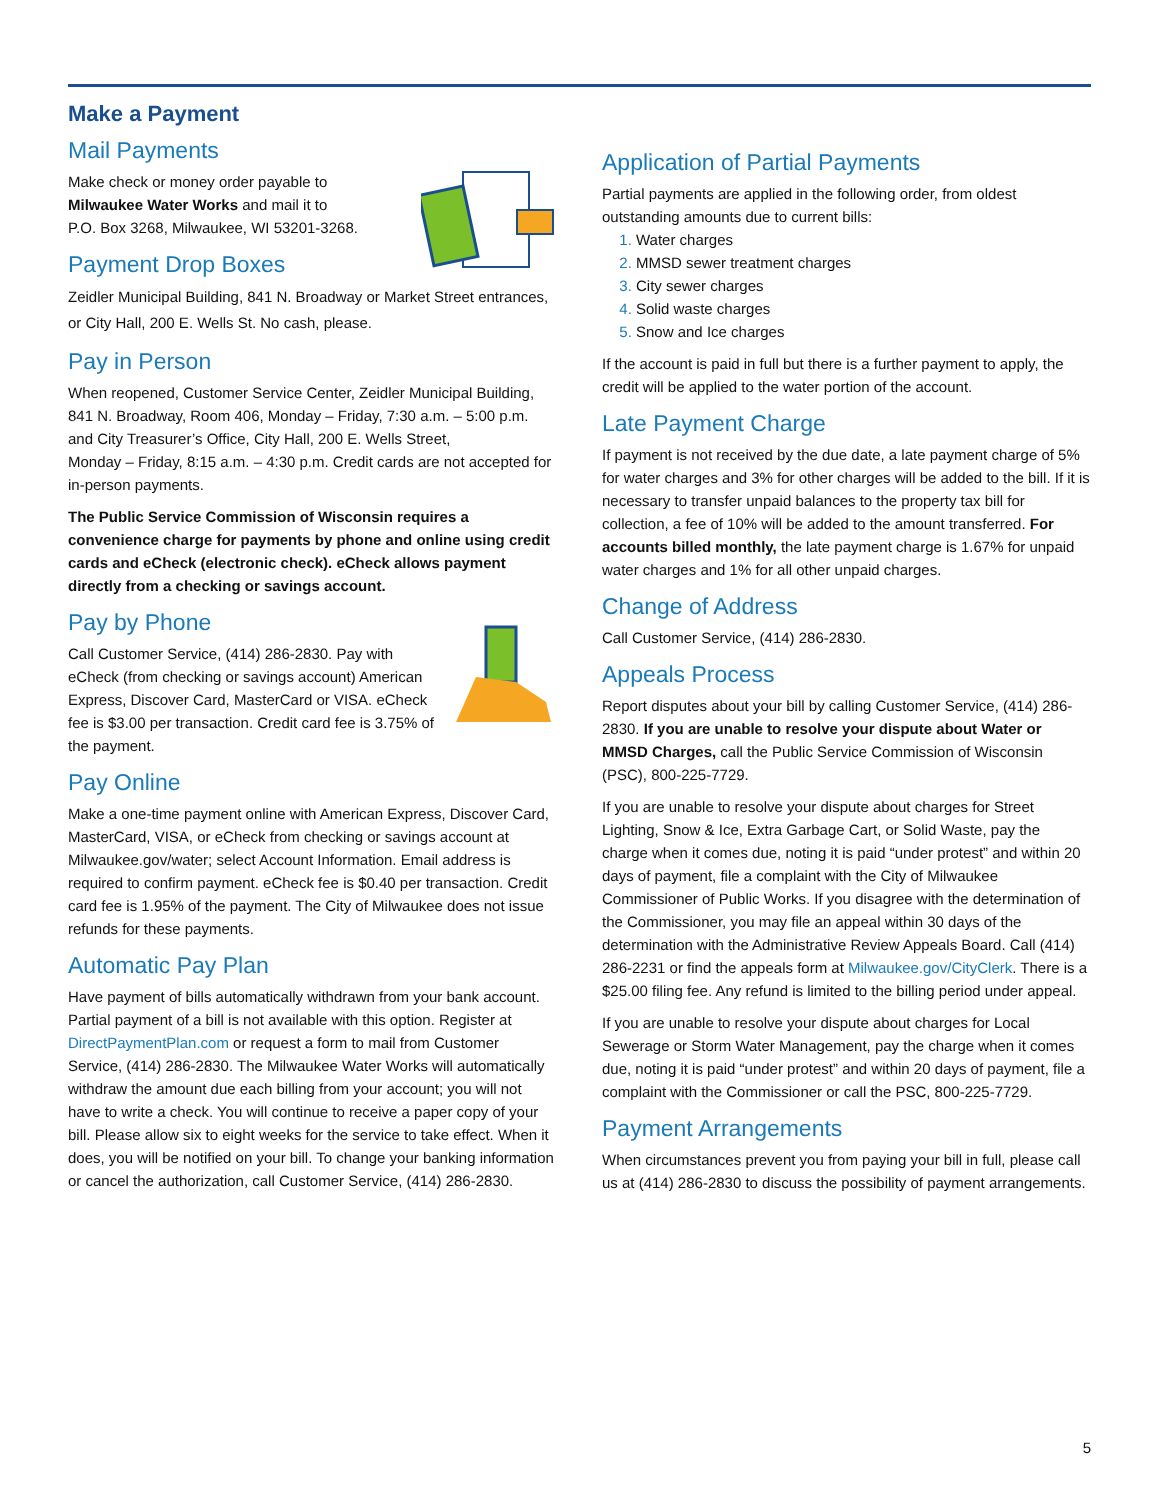Make a Payment
Mail Payments
Make check or money order payable to
Milwaukee Water Works and mail it to
P.O. Box 3268, Milwaukee, WI 53201-3268.
Payment Drop Boxes
Zeidler Municipal Building, 841 N. Broadway or Market Street entrances, or City Hall, 200 E. Wells St. No cash, please.
Pay in Person
When reopened, Customer Service Center, Zeidler Municipal Building, 841 N. Broadway, Room 406, Monday – Friday, 7:30 a.m. – 5:00 p.m. and City Treasurer’s Office, City Hall, 200 E. Wells Street,
Monday – Friday, 8:15 a.m. – 4:30 p.m. Credit cards are not accepted for in-person payments.
The Public Service Commission of Wisconsin requires a convenience charge for payments by phone and online using credit cards and eCheck (electronic check). eCheck allows payment directly from a checking or savings account.
Pay by Phone
Call Customer Service, (414) 286-2830. Pay with eCheck (from checking or savings account) American Express, Discover Card, MasterCard or VISA. eCheck fee is $3.00 per transaction. Credit card fee is 3.75% of the payment.
Pay Online
Make a one-time payment online with American Express, Discover Card, MasterCard, VISA, or eCheck from checking or savings account at Milwaukee.gov/water; select Account Information. Email address is required to confirm payment. eCheck fee is $0.40 per transaction. Credit card fee is 1.95% of the payment. The City of Milwaukee does not issue refunds for these payments.
Automatic Pay Plan
Have payment of bills automatically withdrawn from your bank account. Partial payment of a bill is not available with this option. Register at DirectPaymentPlan.com or request a form to mail from Customer Service, (414) 286-2830. The Milwaukee Water Works will automatically withdraw the amount due each billing from your account; you will not have to write a check. You will continue to receive a paper copy of your bill. Please allow six to eight weeks for the service to take effect. When it does, you will be notified on your bill. To change your banking information or cancel the authorization, call Customer Service, (414) 286-2830.
Application of Partial Payments
Partial payments are applied in the following order, from oldest outstanding amounts due to current bills:
Water charges
MMSD sewer treatment charges
City sewer charges
Solid waste charges
Snow and Ice charges
If the account is paid in full but there is a further payment to apply, the credit will be applied to the water portion of the account.
Late Payment Charge
If payment is not received by the due date, a late payment charge of 5% for water charges and 3% for other charges will be added to the bill. If it is necessary to transfer unpaid balances to the property tax bill for collection, a fee of 10% will be added to the amount transferred. For accounts billed monthly, the late payment charge is 1.67% for unpaid water charges and 1% for all other unpaid charges.
Change of Address
Call Customer Service, (414) 286-2830.
Appeals Process
Report disputes about your bill by calling Customer Service, (414) 286-2830. If you are unable to resolve your dispute about Water or MMSD Charges, call the Public Service Commission of Wisconsin (PSC), 800-225-7729.
If you are unable to resolve your dispute about charges for Street Lighting, Snow & Ice, Extra Garbage Cart, or Solid Waste, pay the charge when it comes due, noting it is paid “under protest” and within 20 days of payment, file a complaint with the City of Milwaukee Commissioner of Public Works. If you disagree with the determination of the Commissioner, you may file an appeal within 30 days of the determination with the Administrative Review Appeals Board. Call (414) 286-2231 or find the appeals form at Milwaukee.gov/CityClerk. There is a $25.00 filing fee. Any refund is limited to the billing period under appeal.
If you are unable to resolve your dispute about charges for Local Sewerage or Storm Water Management, pay the charge when it comes due, noting it is paid “under protest” and within 20 days of payment, file a complaint with the Commissioner or call the PSC, 800-225-7729.
Payment Arrangements
When circumstances prevent you from paying your bill in full, please call us at (414) 286-2830 to discuss the possibility of payment arrangements.
5